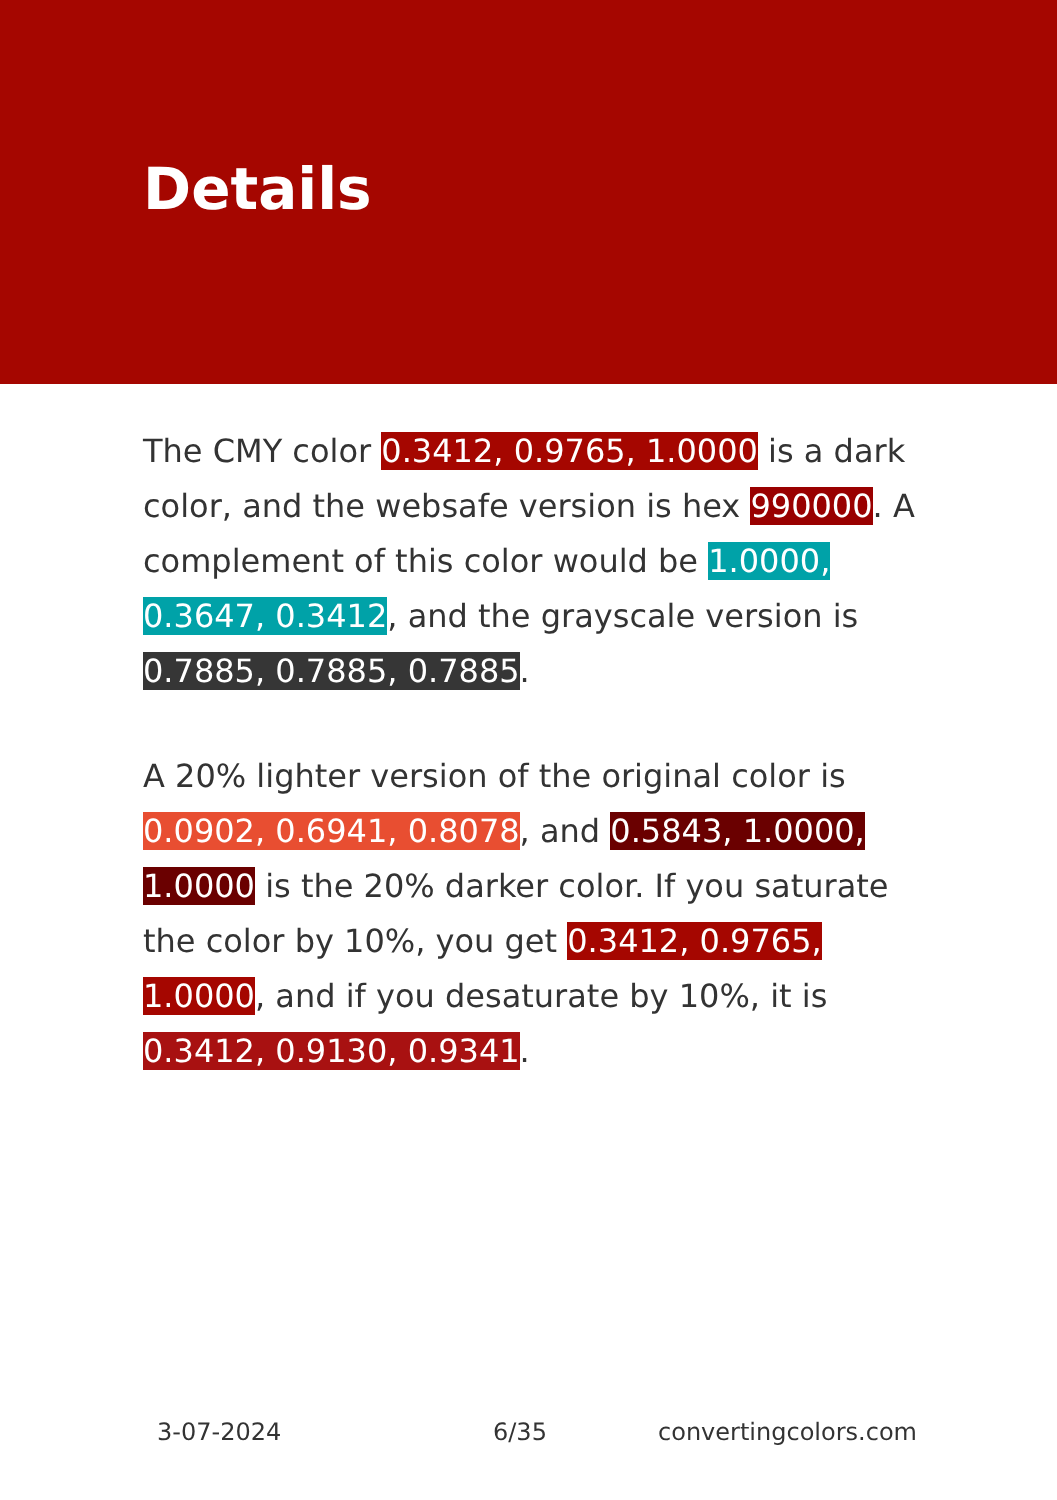Details
The CMY color 0.3412, 0.9765, 1.0000 is a dark color, and the websafe version is hex 990000. A complement of this color would be 1.0000, 0.3647, 0.3412, and the grayscale version is 0.7885, 0.7885, 0.7885.
A 20% lighter version of the original color is 0.0902, 0.6941, 0.8078, and 0.5843, 1.0000, 1.0000 is the 20% darker color. If you saturate the color by 10%, you get 0.3412, 0.9765, 1.0000, and if you desaturate by 10%, it is 0.3412, 0.9130, 0.9341.
3-07-2024 6/35 convertingcolors.com